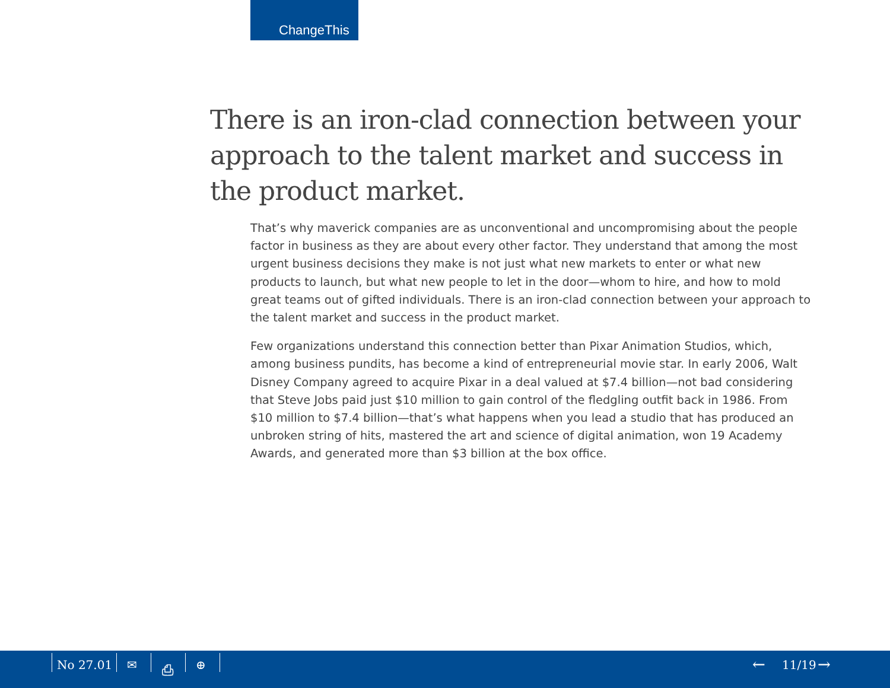ChangeThis
There is an iron-clad connection between your approach to the talent market and success in the product market.
That’s why maverick companies are as unconventional and uncompromising about the people factor in business as they are about every other factor. They understand that among the most urgent business decisions they make is not just what new markets to enter or what new products to launch, but what new people to let in the door—whom to hire, and how to mold great teams out of gifted individuals. There is an iron-clad connection between your approach to the talent market and success in the product market.
Few organizations understand this connection better than Pixar Animation Studios, which, among business pundits, has become a kind of entrepreneurial movie star. In early 2006, Walt Disney Company agreed to acquire Pixar in a deal valued at $7.4 billion—not bad considering that Steve Jobs paid just $10 million to gain control of the fledgling outfit back in 1986. From $10 million to $7.4 billion—that’s what happens when you lead a studio that has produced an unbroken string of hits, mastered the art and science of digital animation, won 19 Academy Awards, and generated more than $3 billion at the box office.
No 27.01 ✉ ⎙ ⊕ ← 11/19 →